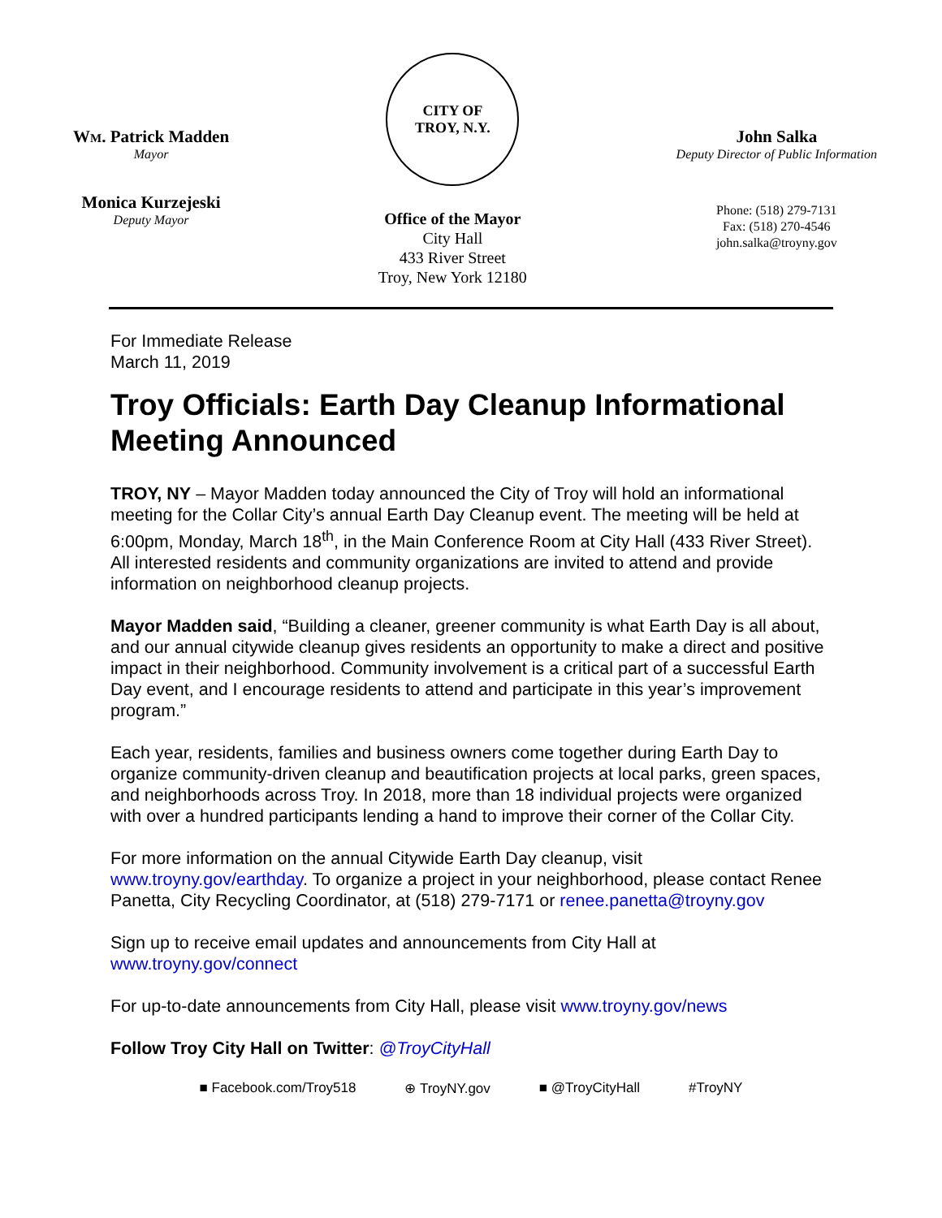WM. Patrick Madden
Mayor
Monica Kurzejeski
Deputy Mayor
CITY OF
TROY, N.Y.
Office of the Mayor
City Hall
433 River Street
Troy, New York 12180
John Salka
Deputy Director of Public Information
Phone: (518) 279-7131
Fax: (518) 270-4546
john.salka@troyny.gov
For Immediate Release
March 11, 2019
Troy Officials: Earth Day Cleanup Informational Meeting Announced
TROY, NY – Mayor Madden today announced the City of Troy will hold an informational meeting for the Collar City’s annual Earth Day Cleanup event. The meeting will be held at 6:00pm, Monday, March 18<sup>th</sup>, in the Main Conference Room at City Hall (433 River Street). All interested residents and community organizations are invited to attend and provide information on neighborhood cleanup projects.
Mayor Madden said, “Building a cleaner, greener community is what Earth Day is all about, and our annual citywide cleanup gives residents an opportunity to make a direct and positive impact in their neighborhood. Community involvement is a critical part of a successful Earth Day event, and I encourage residents to attend and participate in this year’s improvement program.”
Each year, residents, families and business owners come together during Earth Day to organize community-driven cleanup and beautification projects at local parks, green spaces, and neighborhoods across Troy. In 2018, more than 18 individual projects were organized with over a hundred participants lending a hand to improve their corner of the Collar City.
For more information on the annual Citywide Earth Day cleanup, visit www.troyny.gov/earthday. To organize a project in your neighborhood, please contact Renee Panetta, City Recycling Coordinator, at (518) 279-7171 or renee.panetta@troyny.gov
Sign up to receive email updates and announcements from City Hall at www.troyny.gov/connect
For up-to-date announcements from City Hall, please visit www.troyny.gov/news
Follow Troy City Hall on Twitter: @TroyCityHall
■ Facebook.com/Troy518 ⊕ TroyNY.gov ■ @TroyCityHall #TroyNY